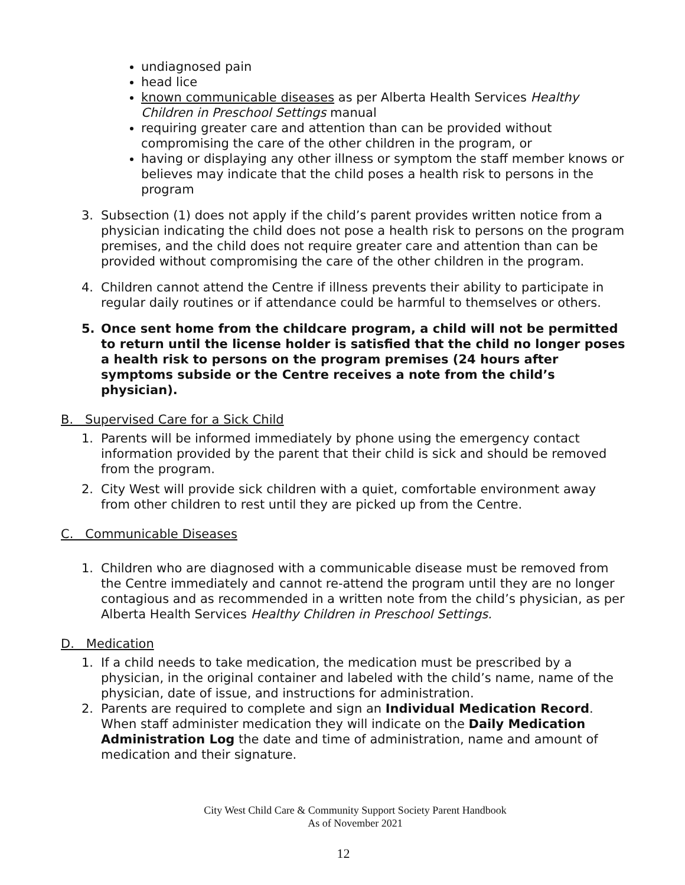undiagnosed pain
head lice
known communicable diseases as per Alberta Health Services Healthy Children in Preschool Settings manual
requiring greater care and attention than can be provided without compromising the care of the other children in the program, or
having or displaying any other illness or symptom the staff member knows or believes may indicate that the child poses a health risk to persons in the program
3. Subsection (1) does not apply if the child’s parent provides written notice from a physician indicating the child does not pose a health risk to persons on the program premises, and the child does not require greater care and attention than can be provided without compromising the care of the other children in the program.
4. Children cannot attend the Centre if illness prevents their ability to participate in regular daily routines or if attendance could be harmful to themselves or others.
5. Once sent home from the childcare program, a child will not be permitted to return until the license holder is satisfied that the child no longer poses a health risk to persons on the program premises (24 hours after symptoms subside or the Centre receives a note from the child’s physician).
B. Supervised Care for a Sick Child
1. Parents will be informed immediately by phone using the emergency contact information provided by the parent that their child is sick and should be removed from the program.
2. City West will provide sick children with a quiet, comfortable environment away from other children to rest until they are picked up from the Centre.
C. Communicable Diseases
1. Children who are diagnosed with a communicable disease must be removed from the Centre immediately and cannot re-attend the program until they are no longer contagious and as recommended in a written note from the child’s physician, as per Alberta Health Services Healthy Children in Preschool Settings.
D. Medication
1. If a child needs to take medication, the medication must be prescribed by a physician, in the original container and labeled with the child’s name, name of the physician, date of issue, and instructions for administration.
2. Parents are required to complete and sign an Individual Medication Record. When staff administer medication they will indicate on the Daily Medication Administration Log the date and time of administration, name and amount of medication and their signature.
City West Child Care & Community Support Society Parent Handbook
As of November 2021
12